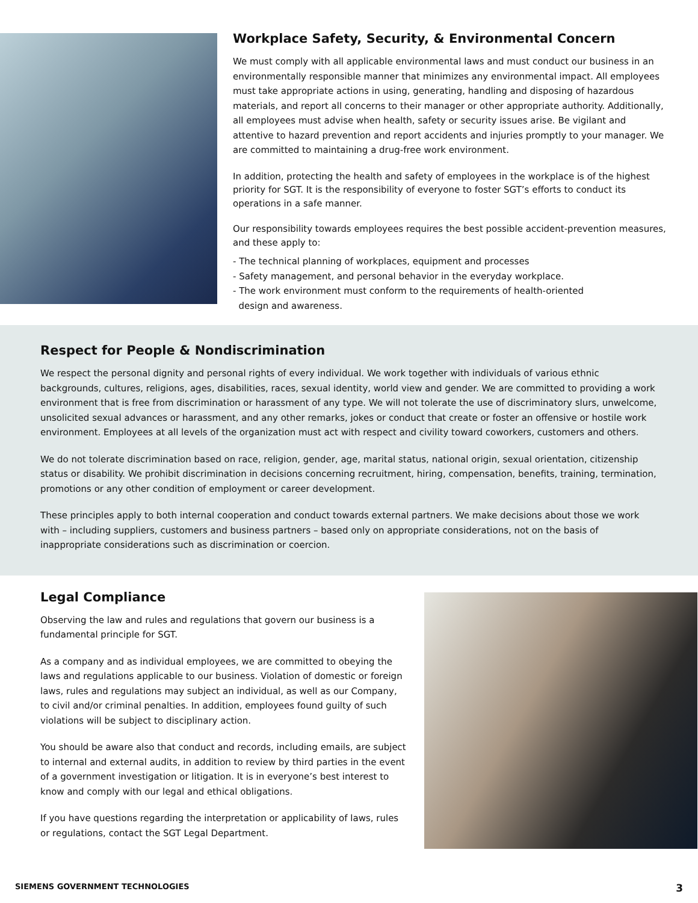Workplace Safety, Security, & Environmental Concern
We must comply with all applicable environmental laws and must conduct our business in an environmentally responsible manner that minimizes any environmental impact. All employees must take appropriate actions in using, generating, handling and disposing of hazardous materials, and report all concerns to their manager or other appropriate authority. Additionally, all employees must advise when health, safety or security issues arise. Be vigilant and attentive to hazard prevention and report accidents and injuries promptly to your manager. We are committed to maintaining a drug-free work environment.
In addition, protecting the health and safety of employees in the workplace is of the highest priority for SGT. It is the responsibility of everyone to foster SGT’s efforts to conduct its operations in a safe manner.
Our responsibility towards employees requires the best possible accident-prevention measures, and these apply to:
- The technical planning of workplaces, equipment and processes
- Safety management, and personal behavior in the everyday workplace.
- The work environment must conform to the requirements of health-oriented
design and awareness.
Respect for People & Nondiscrimination
We respect the personal dignity and personal rights of every individual. We work together with individuals of various ethnic backgrounds, cultures, religions, ages, disabilities, races, sexual identity, world view and gender. We are committed to providing a work environment that is free from discrimination or harassment of any type. We will not tolerate the use of discriminatory slurs, unwelcome, unsolicited sexual advances or harassment, and any other remarks, jokes or conduct that create or foster an offensive or hostile work environment. Employees at all levels of the organization must act with respect and civility toward coworkers, customers and others.
We do not tolerate discrimination based on race, religion, gender, age, marital status, national origin, sexual orientation, citizenship status or disability. We prohibit discrimination in decisions concerning recruitment, hiring, compensation, benefits, training, termination, promotions or any other condition of employment or career development.
These principles apply to both internal cooperation and conduct towards external partners. We make decisions about those we work with – including suppliers, customers and business partners – based only on appropriate considerations, not on the basis of inappropriate considerations such as discrimination or coercion.
Legal Compliance
Observing the law and rules and regulations that govern our business is a fundamental principle for SGT.
As a company and as individual employees, we are committed to obeying the laws and regulations applicable to our business. Violation of domestic or foreign laws, rules and regulations may subject an individual, as well as our Company, to civil and/or criminal penalties. In addition, employees found guilty of such violations will be subject to disciplinary action.
You should be aware also that conduct and records, including emails, are subject to internal and external audits, in addition to review by third parties in the event of a government investigation or litigation. It is in everyone’s best interest to know and comply with our legal and ethical obligations.
If you have questions regarding the interpretation or applicability of laws, rules or regulations, contact the SGT Legal Department.
SIEMENS GOVERNMENT TECHNOLOGIES 3